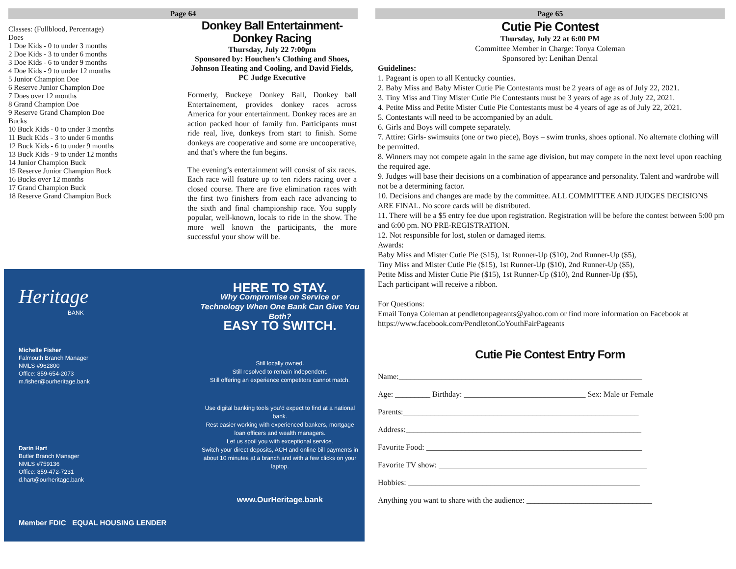Page 64
Classes: (Fullblood, Percentage)
Does
1 Doe Kids - 0 to under 3 months
2 Doe Kids - 3 to under 6 months
3 Doe Kids - 6 to under 9 months
4 Doe Kids - 9 to under 12 months
5 Junior Champion Doe
6 Reserve Junior Champion Doe
7 Does over 12 months
8 Grand Champion Doe
9 Reserve Grand Champion Doe
Bucks
10 Buck Kids - 0 to under 3 months
11 Buck Kids - 3 to under 6 months
12 Buck Kids - 6 to under 9 months
13 Buck Kids - 9 to under 12 months
14 Junior Champion Buck
15 Reserve Junior Champion Buck
16 Bucks over 12 months
17 Grand Champion Buck
18 Reserve Grand Champion Buck
Donkey Ball Entertainment-
Donkey Racing
Thursday, July 22 7:00pm
Sponsored by: Houchen’s Clothing and Shoes, Johnson Heating and Cooling, and David Fields, PC Judge Executive
Formerly, Buckeye Donkey Ball, Donkey ball Entertainement, provides donkey races across America for your entertainment. Donkey races are an action packed hour of family fun. Participants must ride real, live, donkeys from start to finish. Some donkeys are cooperative and some are uncooperative, and that’s where the fun begins.
The evening’s entertainment will consist of six races. Each race will feature up to ten riders racing over a closed course. There are five elimination races with the first two finishers from each race advancing to the sixth and final championship race. You supply popular, well-known, locals to ride in the show. The more well known the participants, the more successful your show will be.
Heritage
BANK
Michelle Fisher
Falmouth Branch Manager
NMLS #962800
Office: 859-654-2073
m.fisher@ourheritage.bank
Darin Hart
Butler Branch Manager
NMLS #759136
Office: 859-472-7231
d.hart@ourheritage.bank
Member FDIC EQUAL HOUSING LENDER
HERE TO STAY.
Why Compromise on Service or Technology When One Bank Can Give You Both?
EASY TO SWITCH.
Still locally owned.
Still resolved to remain independent.
Still offering an experience competitors cannot match.
Use digital banking tools you’d expect to find at a national bank.
Rest easier working with experienced bankers, mortgage loan officers and wealth managers.
Let us spoil you with exceptional service.
Switch your direct deposits, ACH and online bill payments in about 10 minutes at a branch and with a few clicks on your laptop.
www.OurHeritage.bank
Page 65
Cutie Pie Contest
Thursday, July 22 at 6:00 PM
Committee Member in Charge: Tonya Coleman
Sponsored by: Lenihan Dental
Guidelines:
1. Pageant is open to all Kentucky counties.
2. Baby Miss and Baby Mister Cutie Pie Contestants must be 2 years of age as of July 22, 2021.
3. Tiny Miss and Tiny Mister Cutie Pie Contestants must be 3 years of age as of July 22, 2021.
4. Petite Miss and Petite Mister Cutie Pie Contestants must be 4 years of age as of July 22, 2021.
5. Contestants will need to be accompanied by an adult.
6. Girls and Boys will compete separately.
7. Attire: Girls- swimsuits (one or two piece), Boys – swim trunks, shoes optional. No alternate clothing will be permitted.
8. Winners may not compete again in the same age division, but may compete in the next level upon reaching the required age.
9. Judges will base their decisions on a combination of appearance and personality. Talent and wardrobe will not be a determining factor.
10. Decisions and changes are made by the committee. ALL COMMITTEE AND JUDGES DECISIONS ARE FINAL. No score cards will be distributed.
11. There will be a $5 entry fee due upon registration. Registration will be before the contest between 5:00 pm and 6:00 pm. NO PRE-REGISTRATION.
12. Not responsible for lost, stolen or damaged items.
Awards:
Baby Miss and Mister Cutie Pie ($15), 1st Runner-Up ($10), 2nd Runner-Up ($5),
Tiny Miss and Mister Cutie Pie ($15), 1st Runner-Up ($10), 2nd Runner-Up ($5),
Petite Miss and Mister Cutie Pie ($15), 1st Runner-Up ($10), 2nd Runner-Up ($5),
Each participant will receive a ribbon.
For Questions:
Email Tonya Coleman at pendletonpageants@yahoo.com or find more information on Facebook at https://www.facebook.com/PendletonCoYouthFairPageants
Cutie Pie Contest Entry Form
Name:______________________________________________________________
Age: _________ Birthday: _______________________________ Sex: Male or Female
Parents:____________________________________________________________
Address:____________________________________________________________
Favorite Food: _______________________________________________________
Favorite TV show: _____________________________________________________
Hobbies: ___________________________________________________________
Anything you want to share with the audience: ________________________________